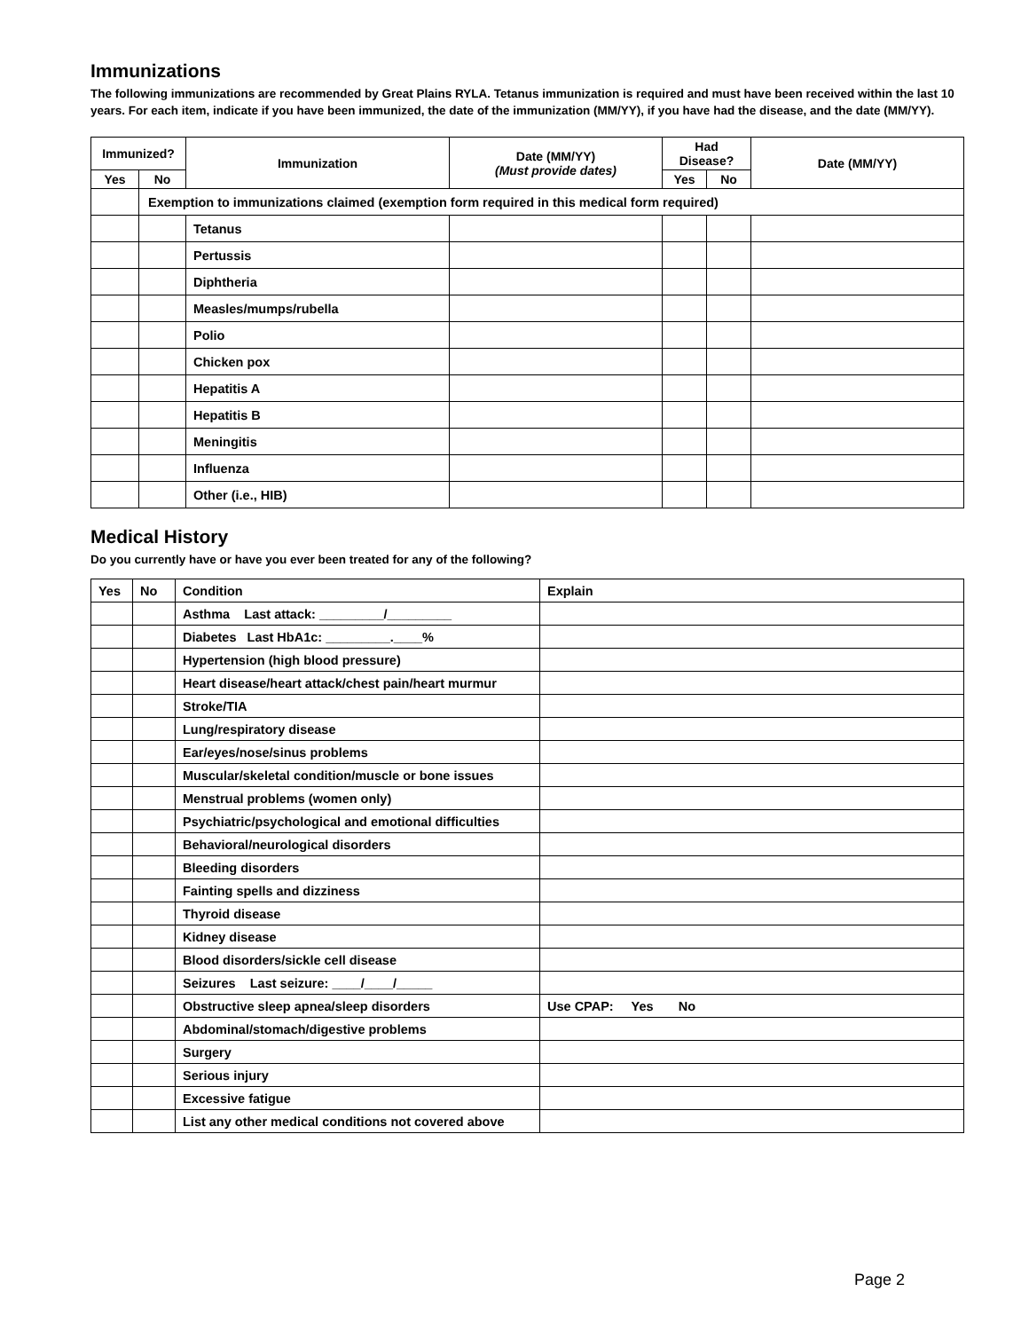Immunizations
The following immunizations are recommended by Great Plains RYLA. Tetanus immunization is required and must have been received within the last 10 years. For each item, indicate if you have been immunized, the date of the immunization (MM/YY), if you have had the disease, and the date (MM/YY).
| Immunized? | | Immunization | Date (MM/YY) (Must provide dates) | Had Disease? | | Date (MM/YY) |
| --- | --- | --- | --- | --- | --- | --- |
| Yes | No | | | Yes | No | |
| | Exemption to immunizations claimed (exemption form required in this medical form required) | | | | | |
| | | Tetanus | | | | |
| | | Pertussis | | | | |
| | | Diphtheria | | | | |
| | | Measles/mumps/rubella | | | | |
| | | Polio | | | | |
| | | Chicken pox | | | | |
| | | Hepatitis A | | | | |
| | | Hepatitis B | | | | |
| | | Meningitis | | | | |
| | | Influenza | | | | |
| | | Other (i.e., HIB) | | | | |
Medical History
Do you currently have or have you ever been treated for any of the following?
| Yes | No | Condition | Explain |
| --- | --- | --- | --- |
| | | Asthma Last attack: _________/_________ | |
| | | Diabetes Last HbA1c: _________.____% | |
| | | Hypertension (high blood pressure) | |
| | | Heart disease/heart attack/chest pain/heart murmur | |
| | | Stroke/TIA | |
| | | Lung/respiratory disease | |
| | | Ear/eyes/nose/sinus problems | |
| | | Muscular/skeletal condition/muscle or bone issues | |
| | | Menstrual problems (women only) | |
| | | Psychiatric/psychological and emotional difficulties | |
| | | Behavioral/neurological disorders | |
| | | Bleeding disorders | |
| | | Fainting spells and dizziness | |
| | | Thyroid disease | |
| | | Kidney disease | |
| | | Blood disorders/sickle cell disease | |
| | | Seizures Last seizure: ____/____/_____ | |
| | | Obstructive sleep apnea/sleep disorders | Use CPAP: Yes No |
| | | Abdominal/stomach/digestive problems | |
| | | Surgery | |
| | | Serious injury | |
| | | Excessive fatigue | |
| | | List any other medical conditions not covered above | |
Page 2